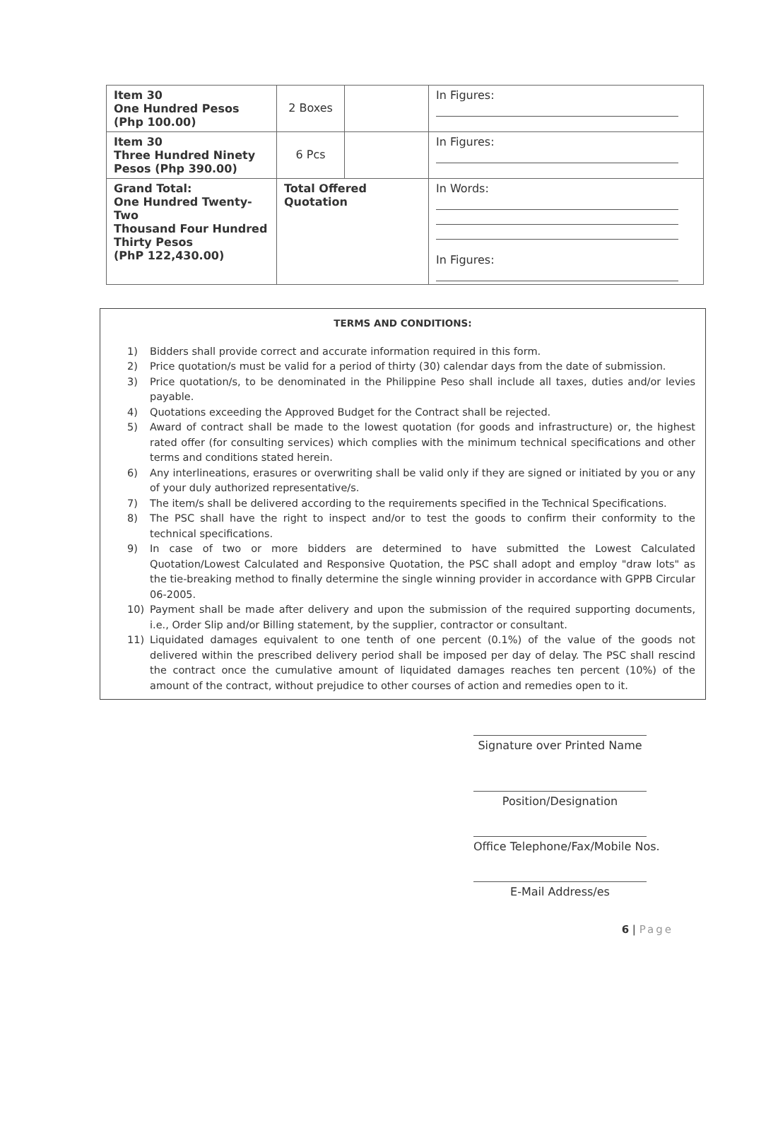| Item 30 One Hundred Pesos (Php 100.00) | 2 Boxes | | In Figures: |
| Item 30 Three Hundred Ninety Pesos (Php 390.00) | 6 Pcs | | In Figures: |
| Grand Total: One Hundred Twenty-Two Thousand Four Hundred Thirty Pesos (PhP 122,430.00) | Total Offered Quotation | | In Words: In Figures: |
TERMS AND CONDITIONS:
1) Bidders shall provide correct and accurate information required in this form.
2) Price quotation/s must be valid for a period of thirty (30) calendar days from the date of submission.
3) Price quotation/s, to be denominated in the Philippine Peso shall include all taxes, duties and/or levies payable.
4) Quotations exceeding the Approved Budget for the Contract shall be rejected.
5) Award of contract shall be made to the lowest quotation (for goods and infrastructure) or, the highest rated offer (for consulting services) which complies with the minimum technical specifications and other terms and conditions stated herein.
6) Any interlineations, erasures or overwriting shall be valid only if they are signed or initiated by you or any of your duly authorized representative/s.
7) The item/s shall be delivered according to the requirements specified in the Technical Specifications.
8) The PSC shall have the right to inspect and/or to test the goods to confirm their conformity to the technical specifications.
9) In case of two or more bidders are determined to have submitted the Lowest Calculated Quotation/Lowest Calculated and Responsive Quotation, the PSC shall adopt and employ "draw lots" as the tie-breaking method to finally determine the single winning provider in accordance with GPPB Circular 06-2005.
10) Payment shall be made after delivery and upon the submission of the required supporting documents, i.e., Order Slip and/or Billing statement, by the supplier, contractor or consultant.
11) Liquidated damages equivalent to one tenth of one percent (0.1%) of the value of the goods not delivered within the prescribed delivery period shall be imposed per day of delay. The PSC shall rescind the contract once the cumulative amount of liquidated damages reaches ten percent (10%) of the amount of the contract, without prejudice to other courses of action and remedies open to it.
Signature over Printed Name
Position/Designation
Office Telephone/Fax/Mobile Nos.
E-Mail Address/es
6 | Page